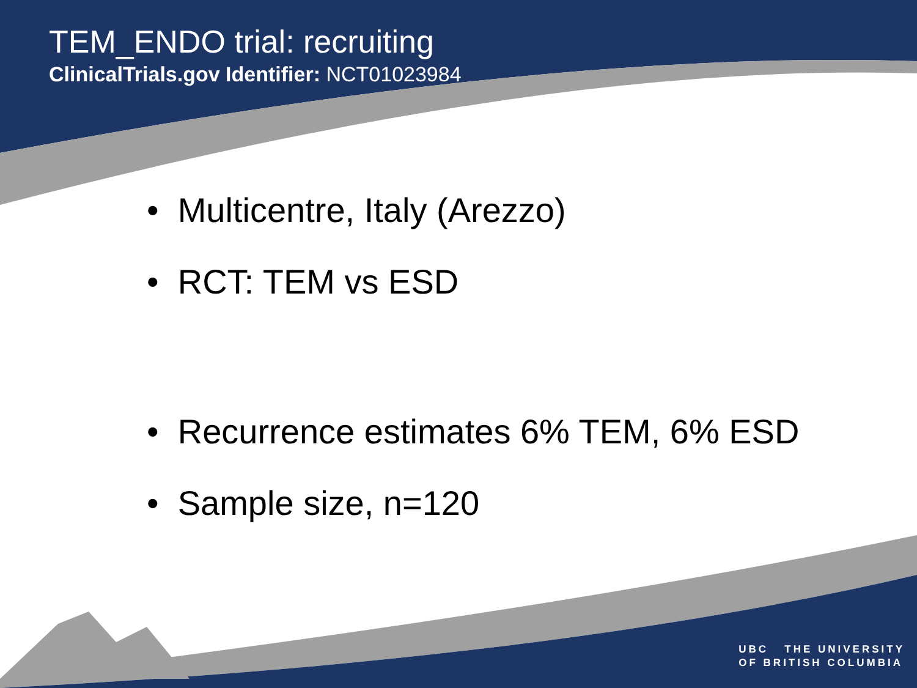TEM_ENDO trial: recruiting
ClinicalTrials.gov Identifier: NCT01023984
• Multicentre, Italy (Arezzo)
• RCT: TEM vs ESD
• Recurrence estimates 6% TEM, 6% ESD
• Sample size, n=120
UBC THE UNIVERSITY
OF BRITISH COLUMBIA